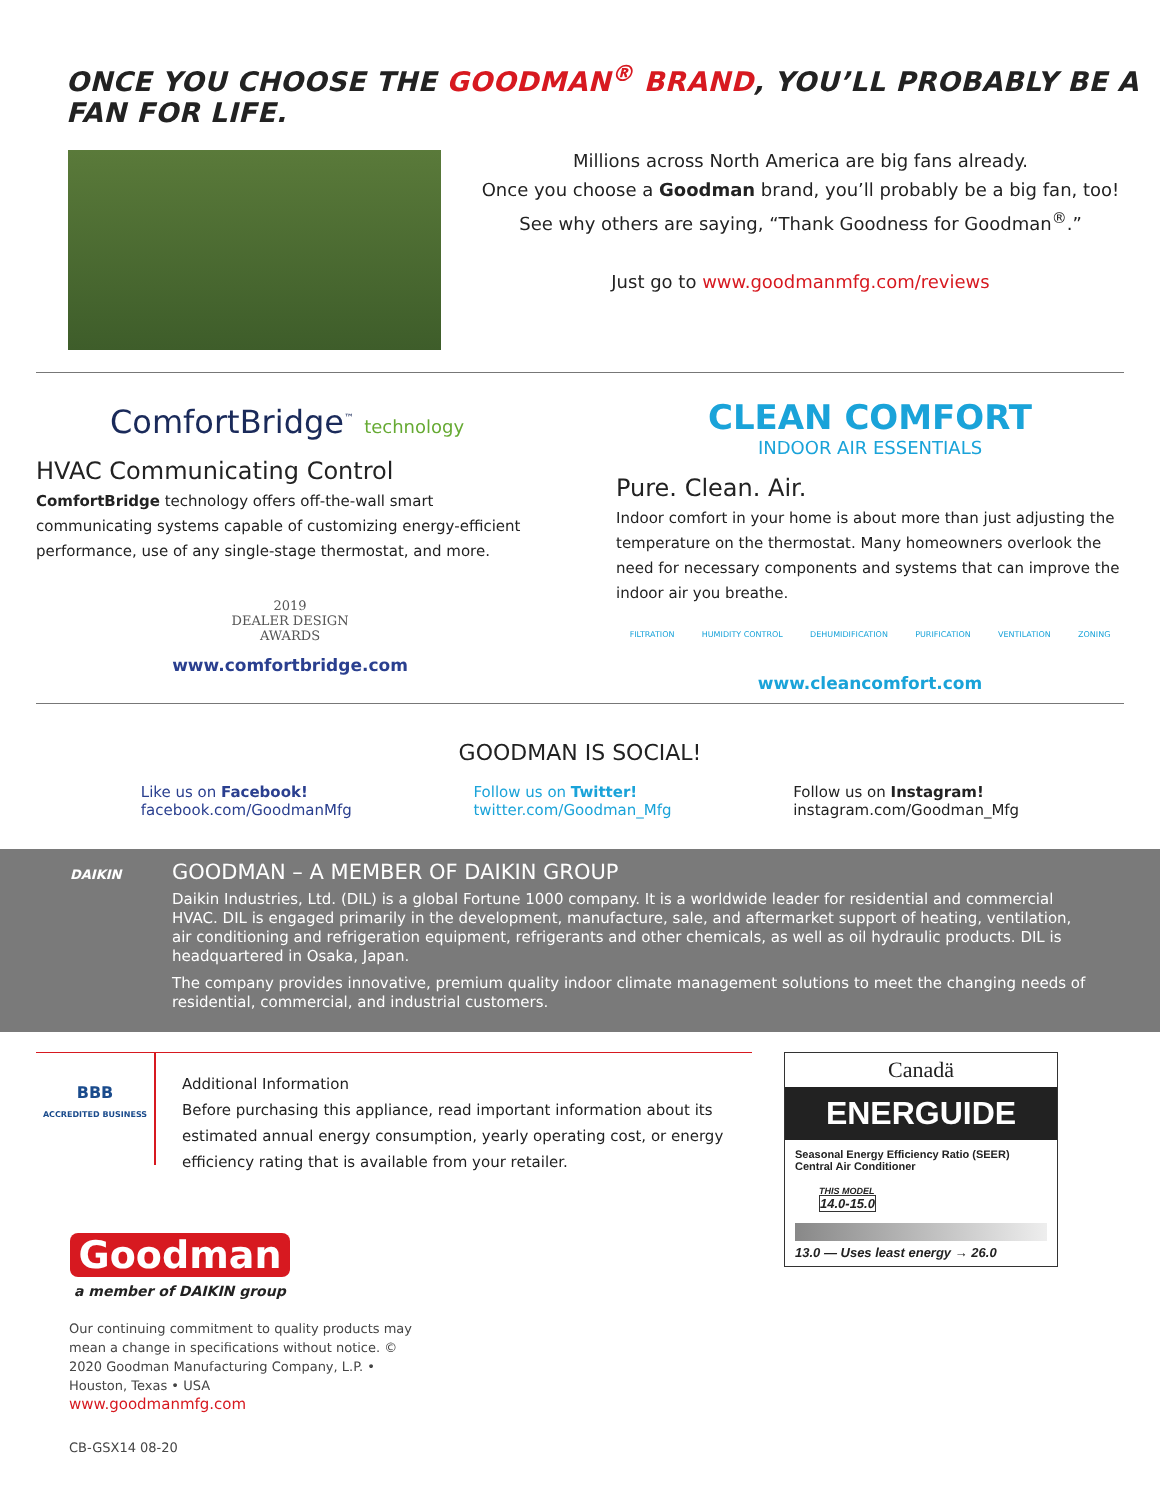ONCE YOU CHOOSE THE GOODMAN<sup>®</sup> BRAND, YOU’LL PROBABLY BE A FAN FOR LIFE.
Millions across North America are big fans already.
Once you choose a Goodman brand, you’ll probably be a big fan, too!
See why others are saying, “Thank Goodness for Goodman<sup>®</sup>.”
Just go to www.goodmanmfg.com/reviews
ComfortBridge<sup>™</sup> technology
HVAC Communicating Control
ComfortBridge technology offers off-the-wall smart communicating systems capable of customizing energy-efficient performance, use of any single-stage thermostat, and more.
2019
DEALER DESIGN
AWARDS
www.comfortbridge.com
CLEAN COMFORT
INDOOR AIR ESSENTIALS
Pure. Clean. Air.
Indoor comfort in your home is about more than just adjusting the temperature on the thermostat. Many homeowners overlook the need for necessary components and systems that can improve the indoor air you breathe.
FILTRATION HUMIDITY CONTROL DEHUMIDIFICATION PURIFICATION VENTILATION ZONING
www.cleancomfort.com
GOODMAN IS SOCIAL!
Like us on Facebook!
facebook.com/GoodmanMfg
Follow us on Twitter!
twitter.com/Goodman_Mfg
Follow us on Instagram!
instagram.com/Goodman_Mfg
DAIKIN
GOODMAN – A MEMBER OF DAIKIN GROUP
Daikin Industries, Ltd. (DIL) is a global Fortune 1000 company. It is a worldwide leader for residential and commercial HVAC. DIL is engaged primarily in the development, manufacture, sale, and aftermarket support of heating, ventilation, air conditioning and refrigeration equipment, refrigerants and other chemicals, as well as oil hydraulic products. DIL is headquartered in Osaka, Japan.
The company provides innovative, premium quality indoor climate management solutions to meet the changing needs of residential, commercial, and industrial customers.
BBB
ACCREDITED BUSINESS
Additional Information
Before purchasing this appliance, read important information about its estimated annual energy consumption, yearly operating cost, or energy efficiency rating that is available from your retailer.
Goodman
a member of DAIKIN group
Our continuing commitment to quality products may mean a change in specifications without notice. © 2020 Goodman Manufacturing Company, L.P. • Houston, Texas • USA
www.goodmanmfg.com
CB-GSX14 08-20
Canadä
ENERGUIDE
Seasonal Energy Efficiency Ratio (SEER)
Central Air Conditioner
THIS MODEL
14.0-15.0
13.0 — Uses least energy → 26.0